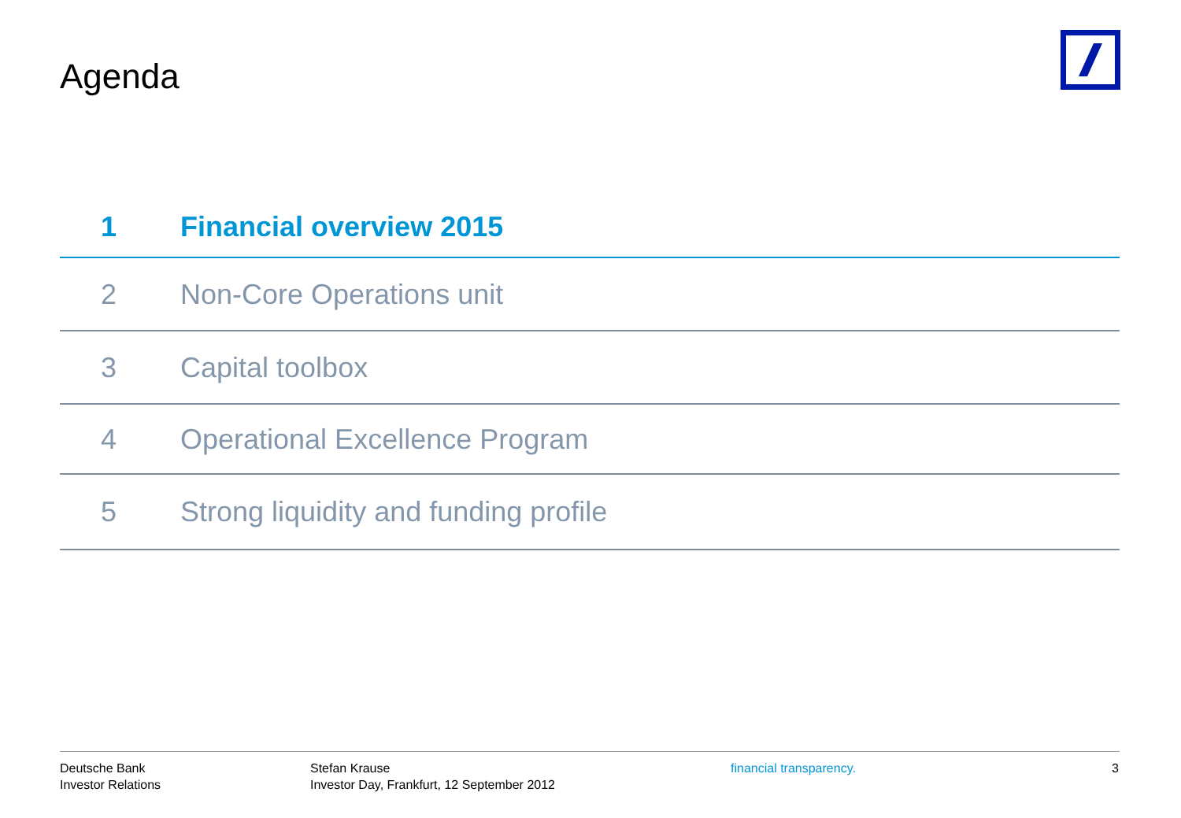Agenda
1 Financial overview 2015
2 Non-Core Operations unit
3 Capital toolbox
4 Operational Excellence Program
5 Strong liquidity and funding profile
Deutsche Bank
Investor Relations
Stefan Krause
Investor Day, Frankfurt, 12 September 2012
financial transparency. 3